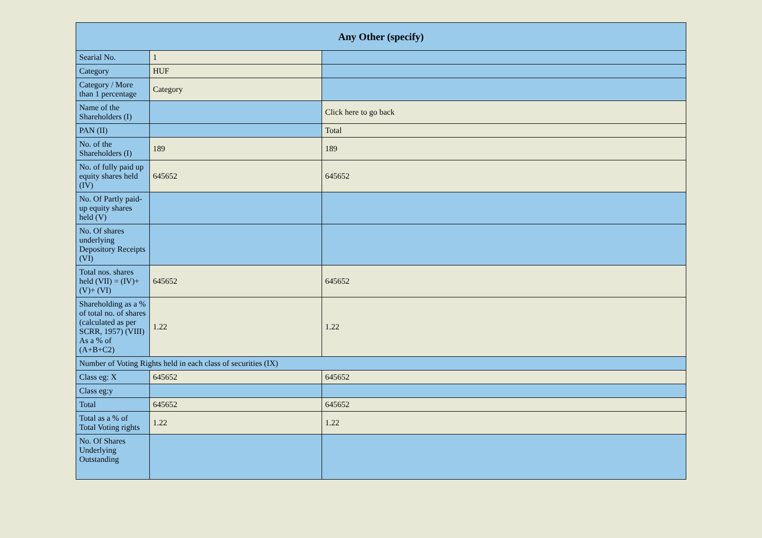| Any Other (specify) | | |
| --- | --- | --- |
| Searial No. | 1 | |
| Category | HUF | |
| Category / More than 1 percentage | Category | |
| Name of the Shareholders (I) | | Click here to go back |
| PAN (II) | | Total |
| No. of the Shareholders (I) | 189 | 189 |
| No. of fully paid up equity shares held (IV) | 645652 | 645652 |
| No. Of Partly paid-up equity shares held (V) | | |
| No. Of shares underlying Depository Receipts (VI) | | |
| Total nos. shares held (VII) = (IV)+(V)+ (VI) | 645652 | 645652 |
| Shareholding as a % of total no. of shares (calculated as per SCRR, 1957) (VIII) As a % of (A+B+C2) | 1.22 | 1.22 |
| Number of Voting Rights held in each class of securities (IX) | | |
| Class eg: X | 645652 | 645652 |
| Class eg:y | | |
| Total | 645652 | 645652 |
| Total as a % of Total Voting rights | 1.22 | 1.22 |
| No. Of Shares Underlying Outstanding | | |